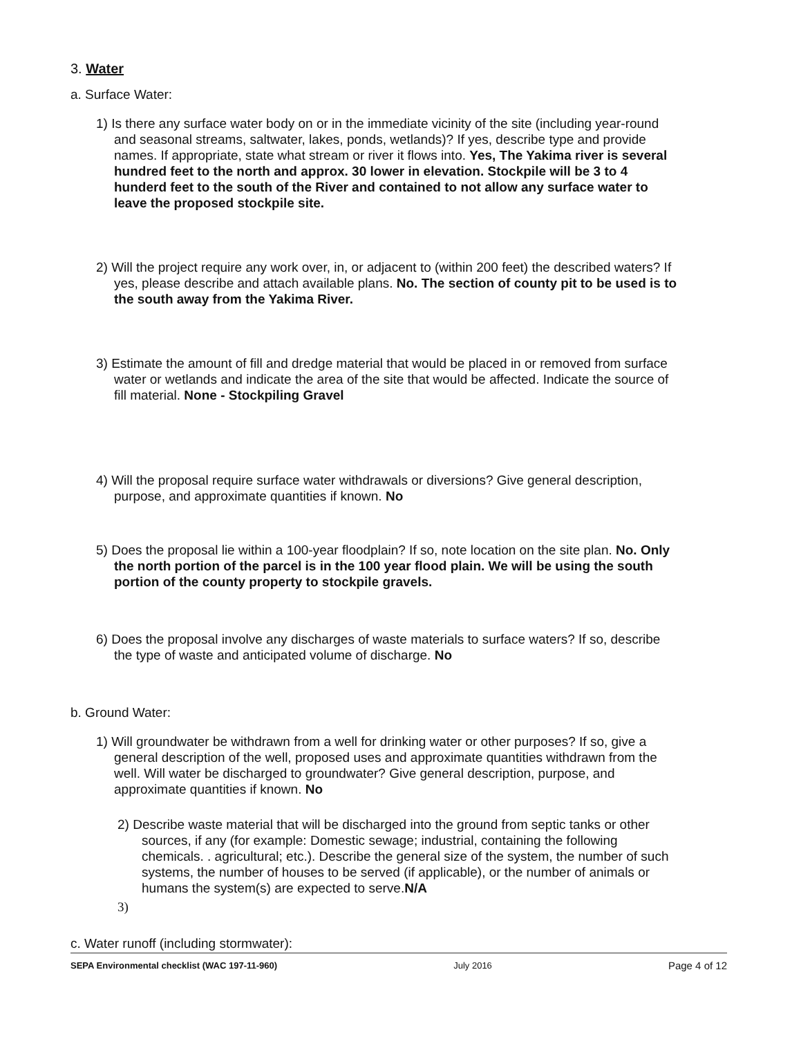3. Water
a. Surface Water:
1) Is there any surface water body on or in the immediate vicinity of the site (including year-round and seasonal streams, saltwater, lakes, ponds, wetlands)? If yes, describe type and provide names. If appropriate, state what stream or river it flows into. Yes, The Yakima river is several hundred feet to the north and approx. 30 lower in elevation. Stockpile will be 3 to 4 hunderd feet to the south of the River and contained to not allow any surface water to leave the proposed stockpile site.
2) Will the project require any work over, in, or adjacent to (within 200 feet) the described waters? If yes, please describe and attach available plans. No. The section of county pit to be used is to the south away from the Yakima River.
3) Estimate the amount of fill and dredge material that would be placed in or removed from surface water or wetlands and indicate the area of the site that would be affected. Indicate the source of fill material. None - Stockpiling Gravel
4) Will the proposal require surface water withdrawals or diversions? Give general description, purpose, and approximate quantities if known. No
5) Does the proposal lie within a 100-year floodplain? If so, note location on the site plan. No. Only the north portion of the parcel is in the 100 year flood plain. We will be using the south portion of the county property to stockpile gravels.
6) Does the proposal involve any discharges of waste materials to surface waters? If so, describe the type of waste and anticipated volume of discharge. No
b. Ground Water:
1) Will groundwater be withdrawn from a well for drinking water or other purposes? If so, give a general description of the well, proposed uses and approximate quantities withdrawn from the well. Will water be discharged to groundwater? Give general description, purpose, and approximate quantities if known. No
2) Describe waste material that will be discharged into the ground from septic tanks or other sources, if any (for example: Domestic sewage; industrial, containing the following chemicals. . agricultural; etc.). Describe the general size of the system, the number of such systems, the number of houses to be served (if applicable), or the number of animals or humans the system(s) are expected to serve.N/A
3)
c. Water runoff (including stormwater):
SEPA Environmental checklist (WAC 197-11-960) July 2016 Page 4 of 12